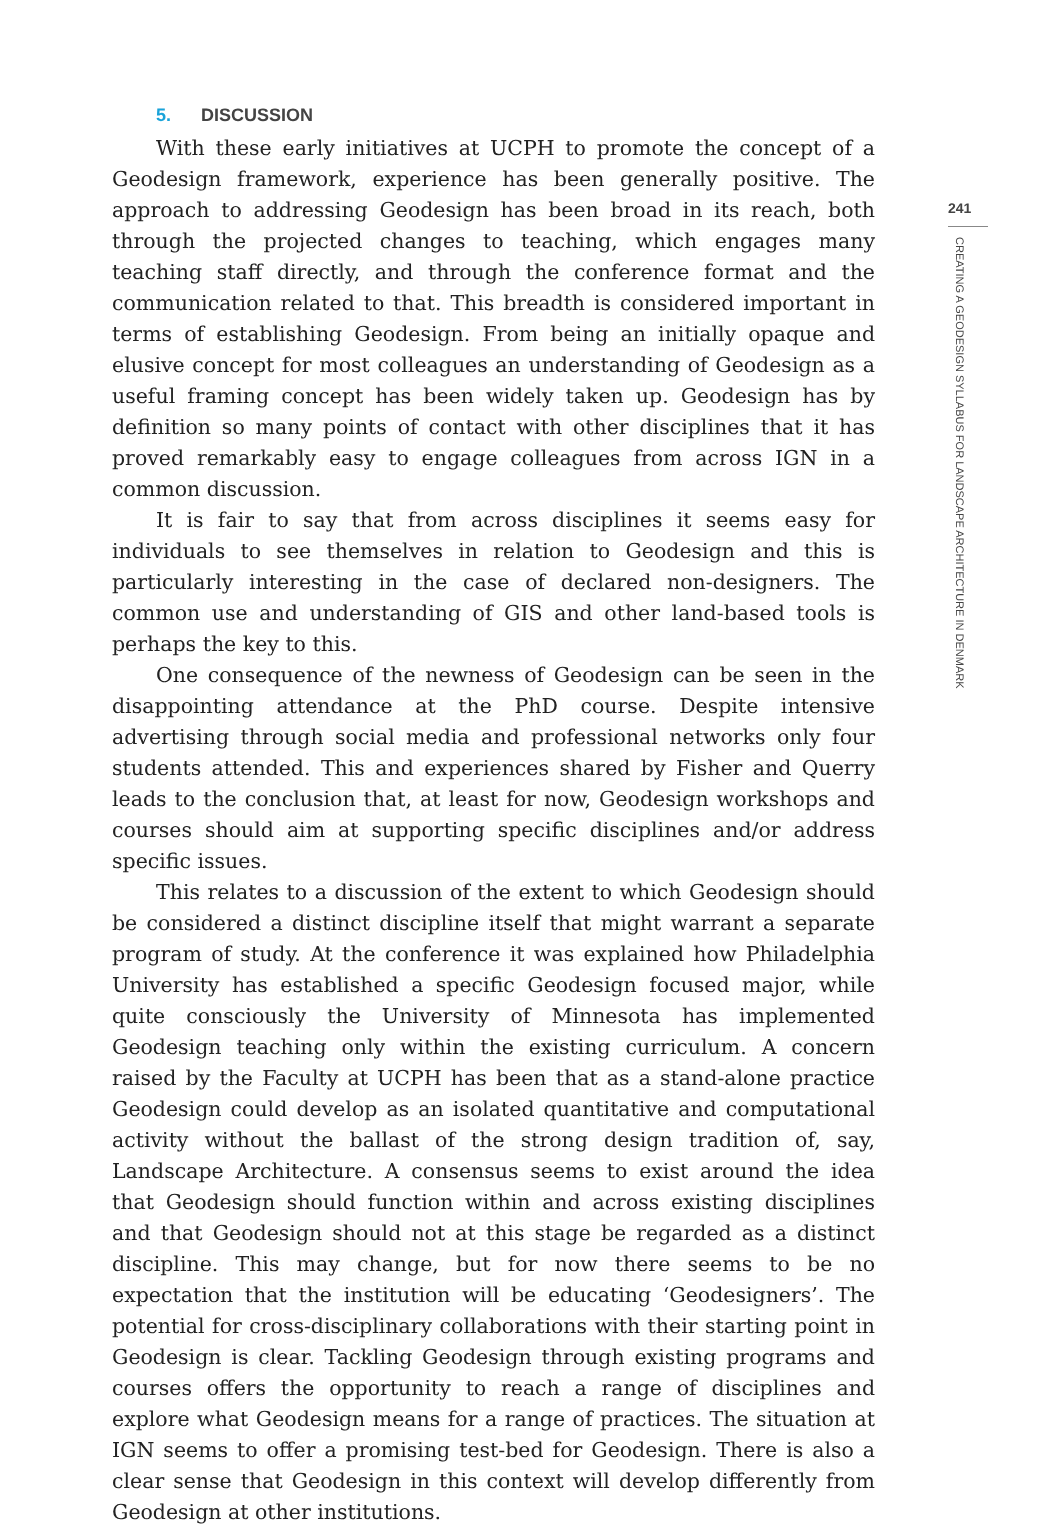5. DISCUSSION
With these early initiatives at UCPH to promote the concept of a Geodesign framework, experience has been generally positive. The approach to addressing Geodesign has been broad in its reach, both through the projected changes to teaching, which engages many teaching staff directly, and through the conference format and the communication related to that. This breadth is considered important in terms of establishing Geodesign. From being an initially opaque and elusive concept for most colleagues an understanding of Geodesign as a useful framing concept has been widely taken up. Geodesign has by definition so many points of contact with other disciplines that it has proved remarkably easy to engage colleagues from across IGN in a common discussion.
It is fair to say that from across disciplines it seems easy for individuals to see themselves in relation to Geodesign and this is particularly interesting in the case of declared non-designers. The common use and understanding of GIS and other land-based tools is perhaps the key to this.
One consequence of the newness of Geodesign can be seen in the disappointing attendance at the PhD course. Despite intensive advertising through social media and professional networks only four students attended. This and experiences shared by Fisher and Querry leads to the conclusion that, at least for now, Geodesign workshops and courses should aim at supporting specific disciplines and/or address specific issues.
This relates to a discussion of the extent to which Geodesign should be considered a distinct discipline itself that might warrant a separate program of study. At the conference it was explained how Philadelphia University has established a specific Geodesign focused major, while quite consciously the University of Minnesota has implemented Geodesign teaching only within the existing curriculum. A concern raised by the Faculty at UCPH has been that as a stand-alone practice Geodesign could develop as an isolated quantitative and computational activity without the ballast of the strong design tradition of, say, Landscape Architecture. A consensus seems to exist around the idea that Geodesign should function within and across existing disciplines and that Geodesign should not at this stage be regarded as a distinct discipline. This may change, but for now there seems to be no expectation that the institution will be educating ‘Geodesigners’. The potential for cross-disciplinary collaborations with their starting point in Geodesign is clear. Tackling Geodesign through existing programs and courses offers the opportunity to reach a range of disciplines and explore what Geodesign means for a range of practices. The situation at IGN seems to offer a promising test-bed for Geodesign. There is also a clear sense that Geodesign in this context will develop differently from Geodesign at other institutions.
241
CREATING A GEODESIGN SYLLABUS FOR LANDSCAPE ARCHITECTURE IN DENMARK